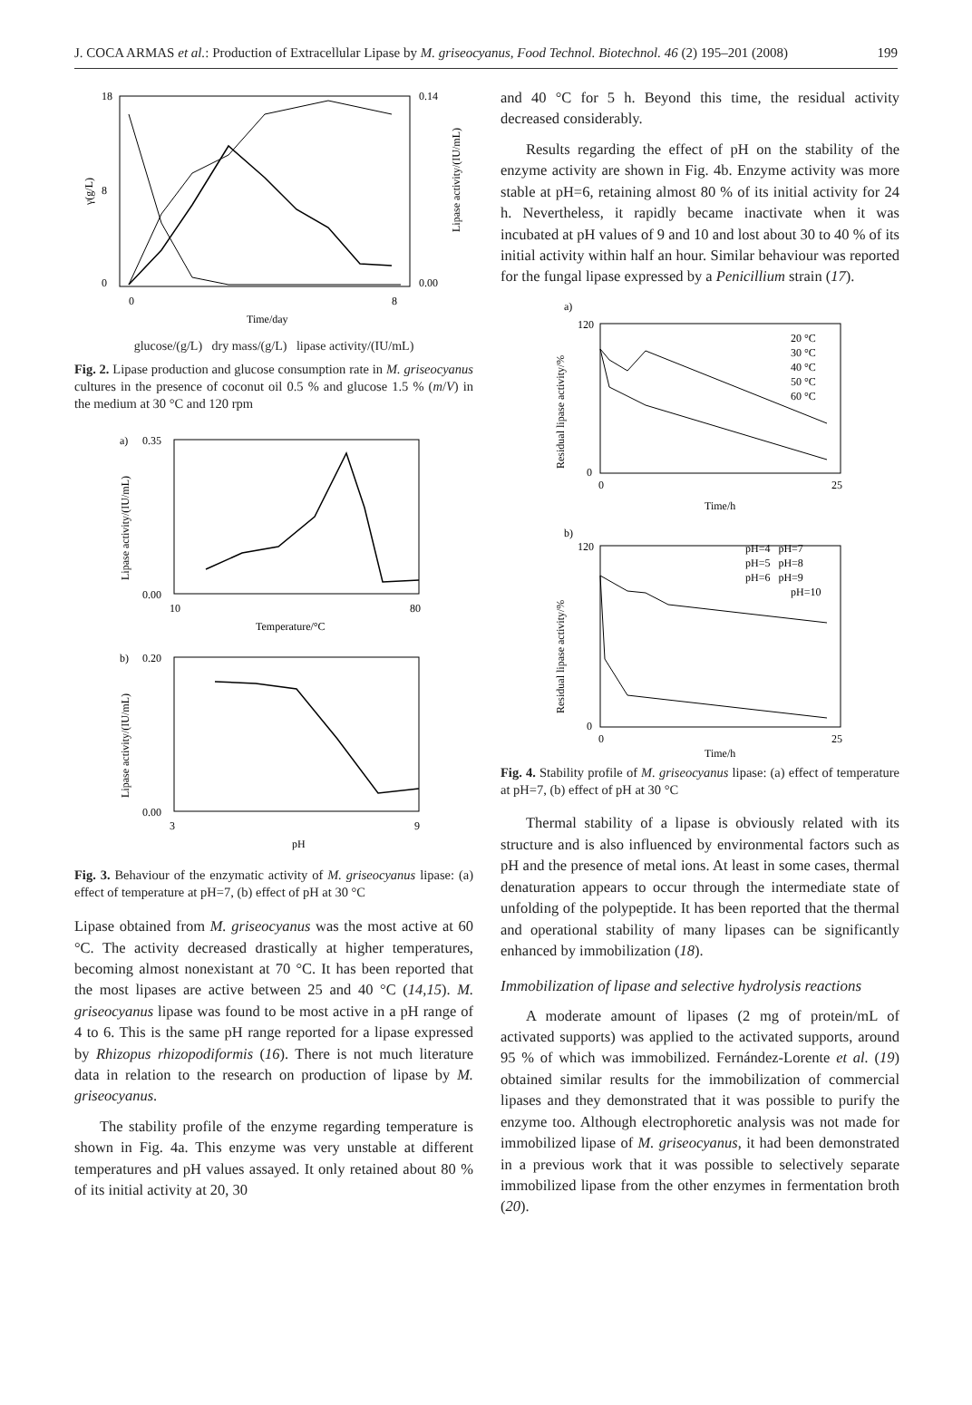J. COCA ARMAS et al.: Production of Extracellular Lipase by M. griseocyanus, Food Technol. Biotechnol. 46 (2) 195–201 (2008) 199
18
0
8
0.14
0.00
0
8
Time/day
γ(g/L)
Lipase activity/(IU/mL)
glucose/(g/L) dry mass/(g/L) lipase activity/(IU/mL)
Fig. 2. Lipase production and glucose consumption rate in M. griseocyanus cultures in the presence of coconut oil 0.5 % and glucose 1.5 % (m/V) in the medium at 30 °C and 120 rpm
a)
0.35
0.00
10
80
Temperature/°C
Lipase activity/(IU/mL)
b)
0.20
0.00
3
9
pH
Lipase activity/(IU/mL)
Fig. 3. Behaviour of the enzymatic activity of M. griseocyanus lipase: (a) effect of temperature at pH=7, (b) effect of pH at 30 °C
Lipase obtained from M. griseocyanus was the most active at 60 °C. The activity decreased drastically at higher temperatures, becoming almost nonexistant at 70 °C. It has been reported that the most lipases are active between 25 and 40 °C (14,15). M. griseocyanus lipase was found to be most active in a pH range of 4 to 6. This is the same pH range reported for a lipase expressed by Rhizopus rhizopodiformis (16). There is not much literature data in relation to the research on production of lipase by M. griseocyanus.
The stability profile of the enzyme regarding temperature is shown in Fig. 4a. This enzyme was very unstable at different temperatures and pH values assayed. It only retained about 80 % of its initial activity at 20, 30
and 40 °C for 5 h. Beyond this time, the residual activity decreased considerably.
Results regarding the effect of pH on the stability of the enzyme activity are shown in Fig. 4b. Enzyme activity was more stable at pH=6, retaining almost 80 % of its initial activity for 24 h. Nevertheless, it rapidly became inactivate when it was incubated at pH values of 9 and 10 and lost about 30 to 40 % of its initial activity within half an hour. Similar behaviour was reported for the fungal lipase expressed by a Penicillium strain (17).
a)
120
0
0
25
Time/h
Residual lipase activity/%
20 °C
30 °C
40 °C
50 °C
60 °C
b)
120
0
0
25
Time/h
Residual lipase activity/%
pH=4 pH=7
pH=5 pH=8
pH=6 pH=9
pH=10
Fig. 4. Stability profile of M. griseocyanus lipase: (a) effect of temperature at pH=7, (b) effect of pH at 30 °C
Thermal stability of a lipase is obviously related with its structure and is also influenced by environmental factors such as pH and the presence of metal ions. At least in some cases, thermal denaturation appears to occur through the intermediate state of unfolding of the polypeptide. It has been reported that the thermal and operational stability of many lipases can be significantly enhanced by immobilization (18).
Immobilization of lipase and selective hydrolysis reactions
A moderate amount of lipases (2 mg of protein/mL of activated supports) was applied to the activated supports, around 95 % of which was immobilized. Fernández-Lorente et al. (19) obtained similar results for the immobilization of commercial lipases and they demonstrated that it was possible to purify the enzyme too. Although electrophoretic analysis was not made for immobilized lipase of M. griseocyanus, it had been demonstrated in a previous work that it was possible to selectively separate immobilized lipase from the other enzymes in fermentation broth (20).